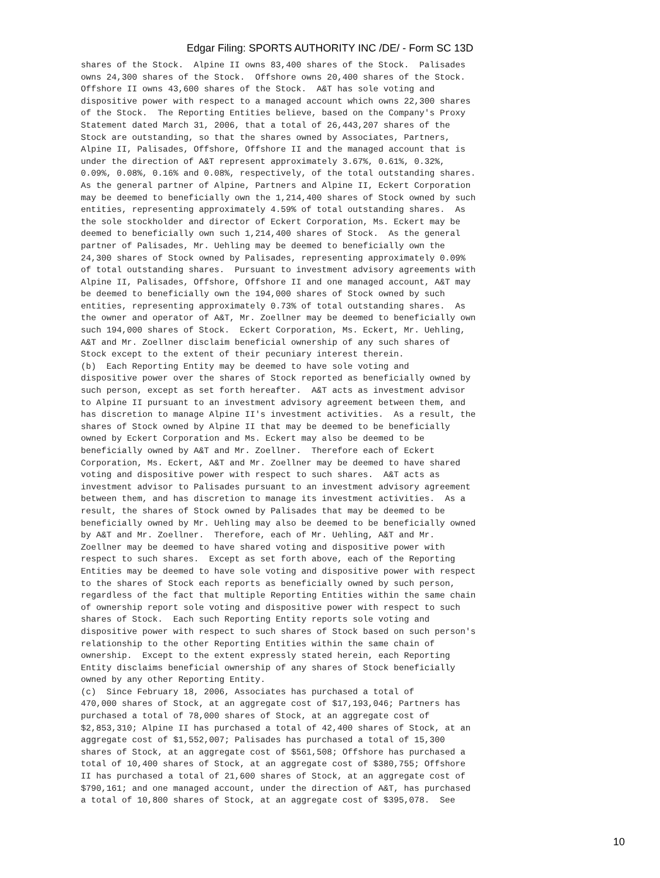Edgar Filing: SPORTS AUTHORITY INC /DE/ - Form SC 13D
shares of the Stock.  Alpine II owns 83,400 shares of the Stock.  Palisades
owns 24,300 shares of the Stock.  Offshore owns 20,400 shares of the Stock.
Offshore II owns 43,600 shares of the Stock.  A&T has sole voting and
dispositive power with respect to a managed account which owns 22,300 shares
of the Stock.  The Reporting Entities believe, based on the Company's Proxy
Statement dated March 31, 2006, that a total of 26,443,207 shares of the
Stock are outstanding, so that the shares owned by Associates, Partners,
Alpine II, Palisades, Offshore, Offshore II and the managed account that is
under the direction of A&T represent approximately 3.67%, 0.61%, 0.32%,
0.09%, 0.08%, 0.16% and 0.08%, respectively, of the total outstanding shares.
As the general partner of Alpine, Partners and Alpine II, Eckert Corporation
may be deemed to beneficially own the 1,214,400 shares of Stock owned by such
entities, representing approximately 4.59% of total outstanding shares.  As
the sole stockholder and director of Eckert Corporation, Ms. Eckert may be
deemed to beneficially own such 1,214,400 shares of Stock.  As the general
partner of Palisades, Mr. Uehling may be deemed to beneficially own the
24,300 shares of Stock owned by Palisades, representing approximately 0.09%
of total outstanding shares.  Pursuant to investment advisory agreements with
Alpine II, Palisades, Offshore, Offshore II and one managed account, A&T may
be deemed to beneficially own the 194,000 shares of Stock owned by such
entities, representing approximately 0.73% of total outstanding shares.  As
the owner and operator of A&T, Mr. Zoellner may be deemed to beneficially own
such 194,000 shares of Stock.  Eckert Corporation, Ms. Eckert, Mr. Uehling,
A&T and Mr. Zoellner disclaim beneficial ownership of any such shares of
Stock except to the extent of their pecuniary interest therein.
(b)  Each Reporting Entity may be deemed to have sole voting and
dispositive power over the shares of Stock reported as beneficially owned by
such person, except as set forth hereafter.  A&T acts as investment advisor
to Alpine II pursuant to an investment advisory agreement between them, and
has discretion to manage Alpine II's investment activities.  As a result, the
shares of Stock owned by Alpine II that may be deemed to be beneficially
owned by Eckert Corporation and Ms. Eckert may also be deemed to be
beneficially owned by A&T and Mr. Zoellner.  Therefore each of Eckert
Corporation, Ms. Eckert, A&T and Mr. Zoellner may be deemed to have shared
voting and dispositive power with respect to such shares.  A&T acts as
investment advisor to Palisades pursuant to an investment advisory agreement
between them, and has discretion to manage its investment activities.  As a
result, the shares of Stock owned by Palisades that may be deemed to be
beneficially owned by Mr. Uehling may also be deemed to be beneficially owned
by A&T and Mr. Zoellner.  Therefore, each of Mr. Uehling, A&T and Mr.
Zoellner may be deemed to have shared voting and dispositive power with
respect to such shares.  Except as set forth above, each of the Reporting
Entities may be deemed to have sole voting and dispositive power with respect
to the shares of Stock each reports as beneficially owned by such person,
regardless of the fact that multiple Reporting Entities within the same chain
of ownership report sole voting and dispositive power with respect to such
shares of Stock.  Each such Reporting Entity reports sole voting and
dispositive power with respect to such shares of Stock based on such person's
relationship to the other Reporting Entities within the same chain of
ownership.  Except to the extent expressly stated herein, each Reporting
Entity disclaims beneficial ownership of any shares of Stock beneficially
owned by any other Reporting Entity.
(c)  Since February 18, 2006, Associates has purchased a total of
470,000 shares of Stock, at an aggregate cost of $17,193,046; Partners has
purchased a total of 78,000 shares of Stock, at an aggregate cost of
$2,853,310; Alpine II has purchased a total of 42,400 shares of Stock, at an
aggregate cost of $1,552,007; Palisades has purchased a total of 15,300
shares of Stock, at an aggregate cost of $561,508; Offshore has purchased a
total of 10,400 shares of Stock, at an aggregate cost of $380,755; Offshore
II has purchased a total of 21,600 shares of Stock, at an aggregate cost of
$790,161; and one managed account, under the direction of A&T, has purchased
a total of 10,800 shares of Stock, at an aggregate cost of $395,078.  See
10